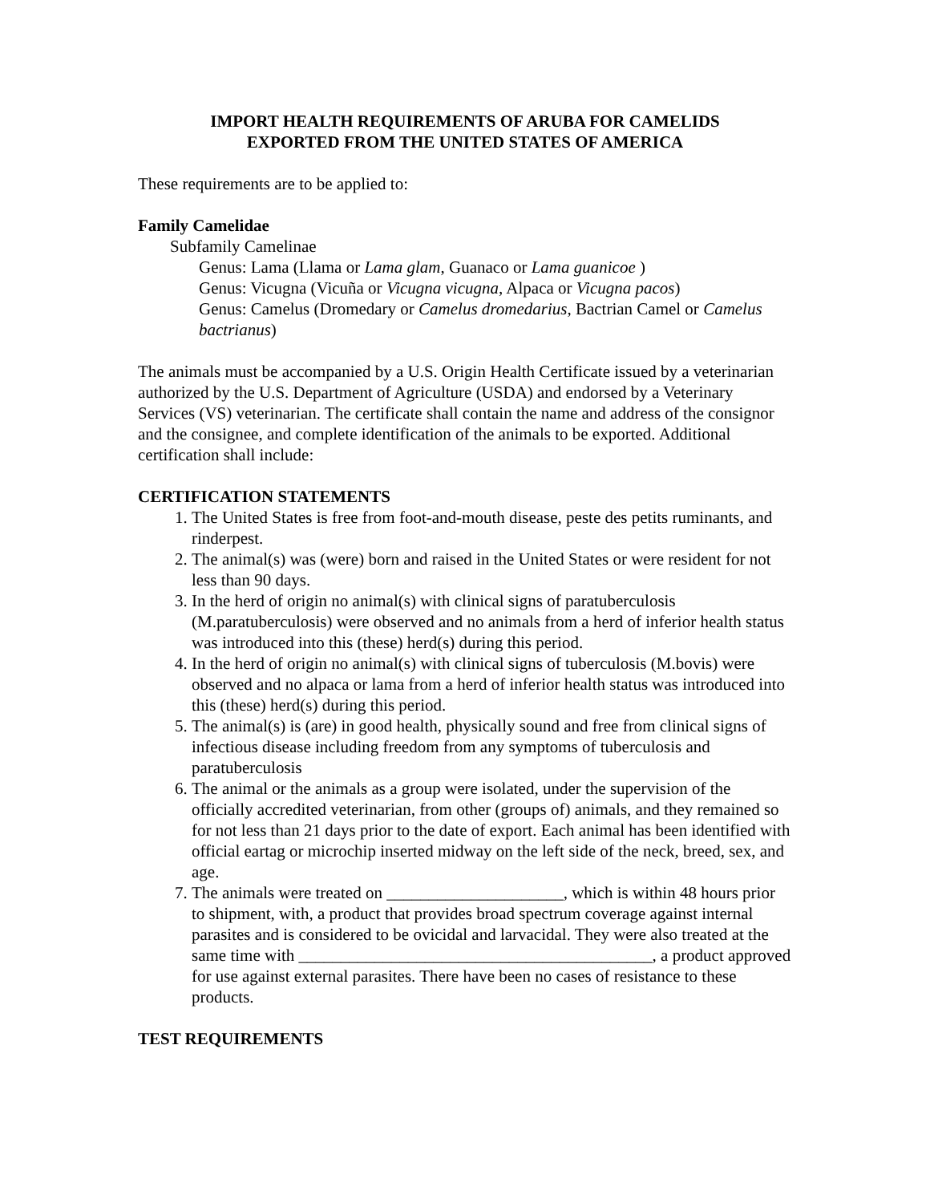IMPORT HEALTH REQUIREMENTS OF ARUBA FOR CAMELIDS
EXPORTED FROM THE UNITED STATES OF AMERICA
These requirements are to be applied to:
Family Camelidae
Subfamily Camelinae
Genus: Lama (Llama or Lama glam, Guanaco or Lama guanicoe )
Genus: Vicugna (Vicuña or Vicugna vicugna, Alpaca or Vicugna pacos)
Genus: Camelus (Dromedary or Camelus dromedarius, Bactrian Camel or Camelus bactrianus)
The animals must be accompanied by a U.S. Origin Health Certificate issued by a veterinarian authorized by the U.S. Department of Agriculture (USDA) and endorsed by a Veterinary Services (VS) veterinarian. The certificate shall contain the name and address of the consignor and the consignee, and complete identification of the animals to be exported. Additional certification shall include:
CERTIFICATION STATEMENTS
1. The United States is free from foot-and-mouth disease, peste des petits ruminants, and rinderpest.
2. The animal(s) was (were) born and raised in the United States or were resident for not less than 90 days.
3. In the herd of origin no animal(s) with clinical signs of paratuberculosis (M.paratuberculosis) were observed and no animals from a herd of inferior health status was introduced into this (these) herd(s) during this period.
4. In the herd of origin no animal(s) with clinical signs of tuberculosis (M.bovis) were observed and no alpaca or lama from a herd of inferior health status was introduced into this (these) herd(s) during this period.
5. The animal(s) is (are) in good health, physically sound and free from clinical signs of infectious disease including freedom from any symptoms of tuberculosis and paratuberculosis
6. The animal or the animals as a group were isolated, under the supervision of the officially accredited veterinarian, from other (groups of) animals, and they remained so for not less than 21 days prior to the date of export. Each animal has been identified with official eartag or microchip inserted midway on the left side of the neck, breed, sex, and age.
7. The animals were treated on _____________________, which is within 48 hours prior to shipment, with, a product that provides broad spectrum coverage against internal parasites and is considered to be ovicidal and larvacidal. They were also treated at the same time with __________________________________________, a product approved for use against external parasites. There have been no cases of resistance to these products.
TEST REQUIREMENTS